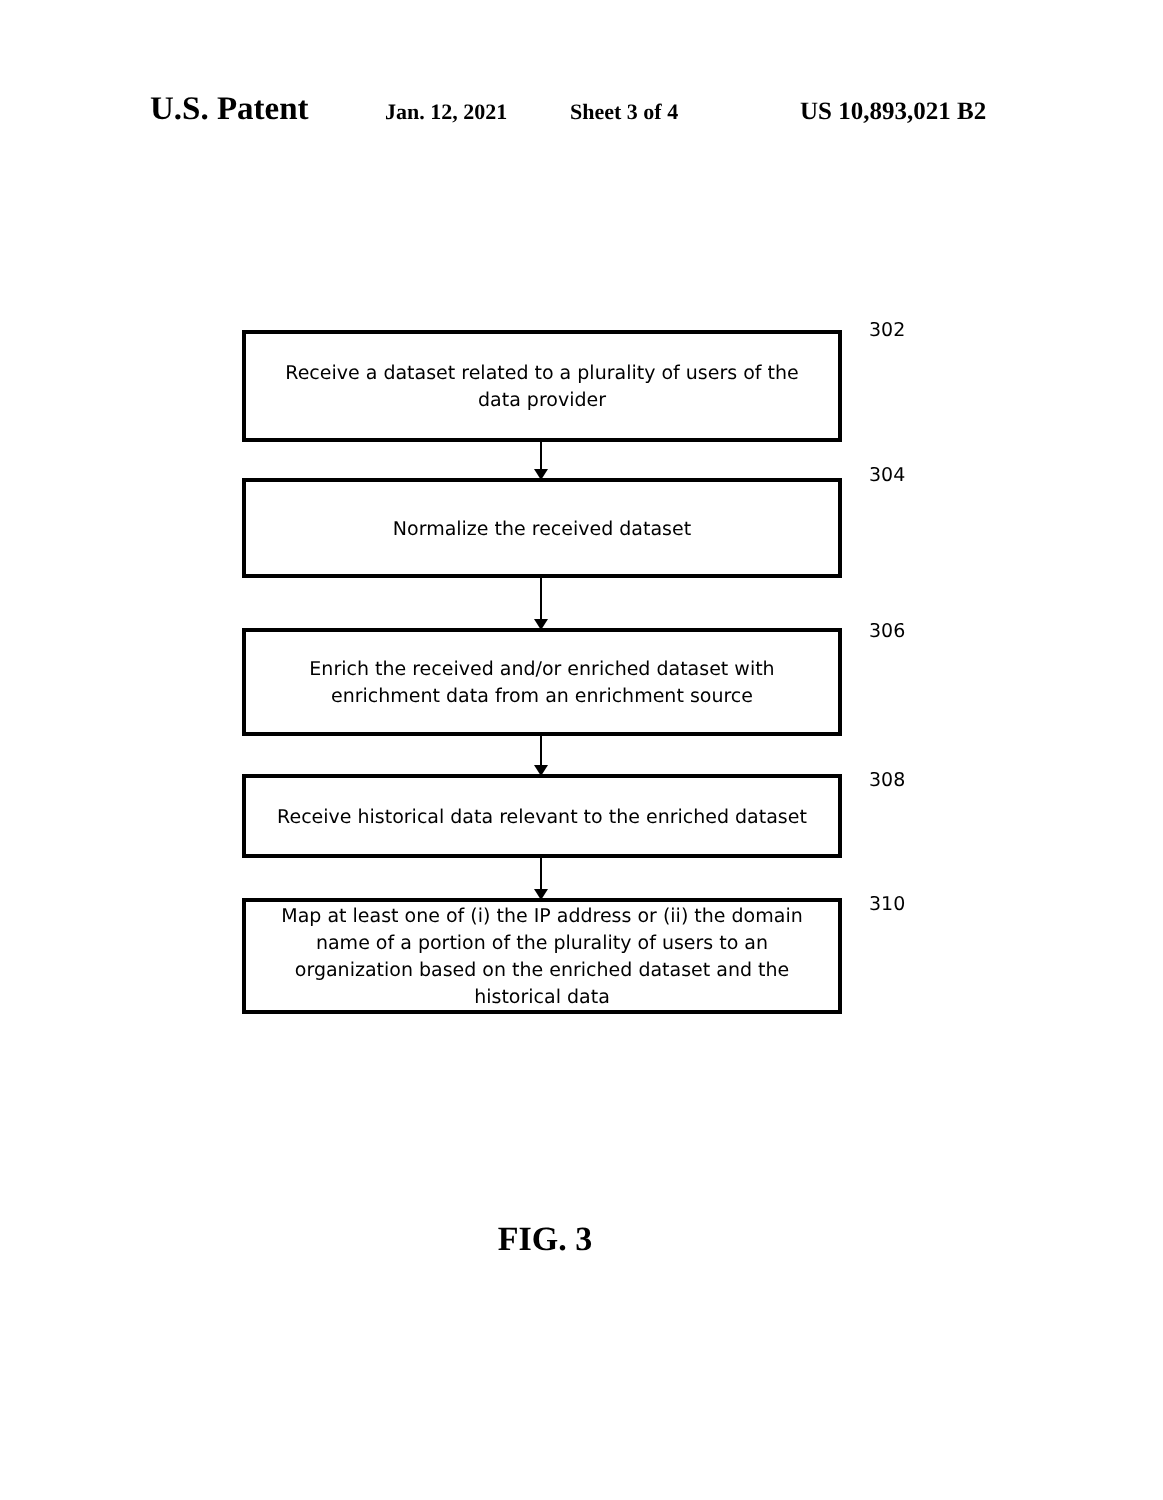U.S. Patent Jan. 12, 2021 Sheet 3 of 4 US 10,893,021 B2
302
Receive a dataset related to a plurality of users of the data provider
304
Normalize the received dataset
306
Enrich the received and/or enriched dataset with enrichment data from an enrichment source
308
Receive historical data relevant to the enriched dataset
310
Map at least one of (i) the IP address or (ii) the domain name of a portion of the plurality of users to an organization based on the enriched dataset and the historical data
FIG. 3